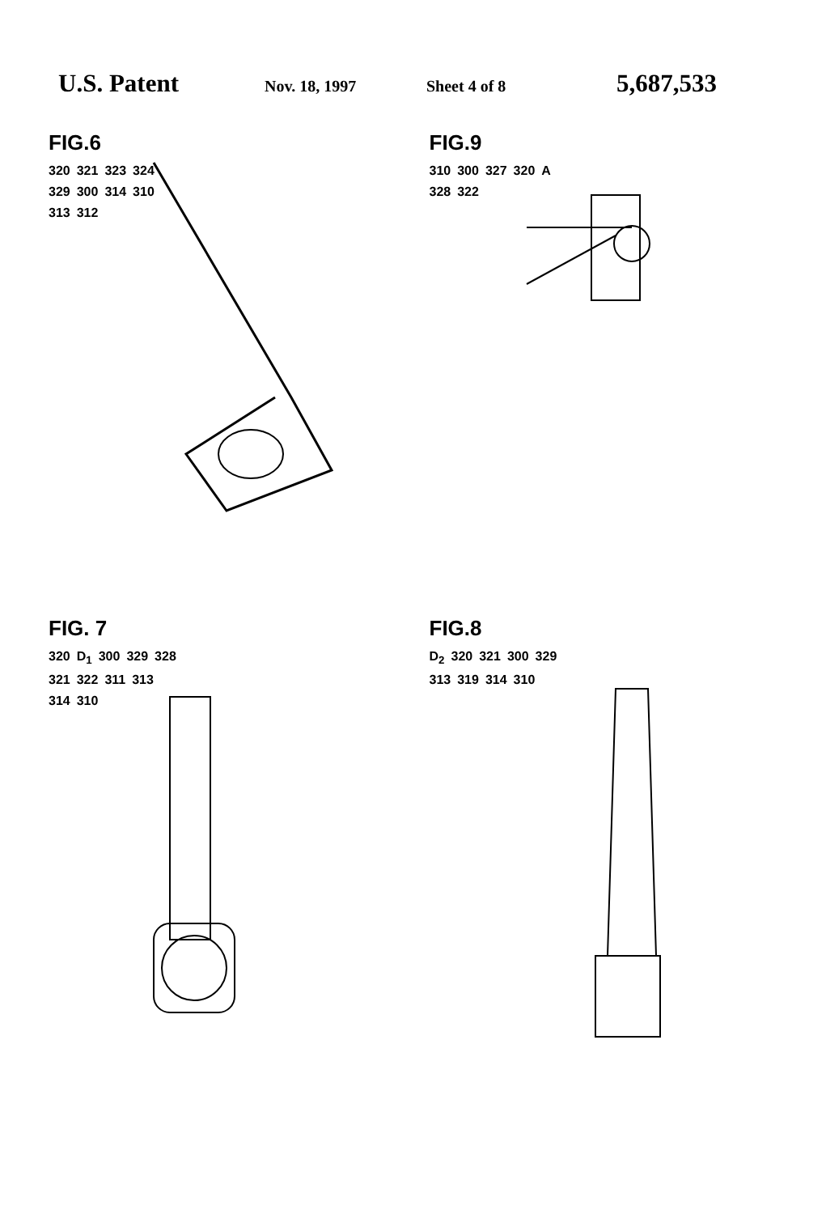U.S. Patent Nov. 18, 1997 Sheet 4 of 8 5,687,533
FIG.6
320 321 323 324 329 300 314 310 313 312
FIG.9
310 300 327 320 A 328 322
FIG. 7
320 D<sub>1</sub> 300 329 328 321 322 311 313 314 310
FIG.8
D<sub>2</sub> 320 321 300 329 313 319 314 310